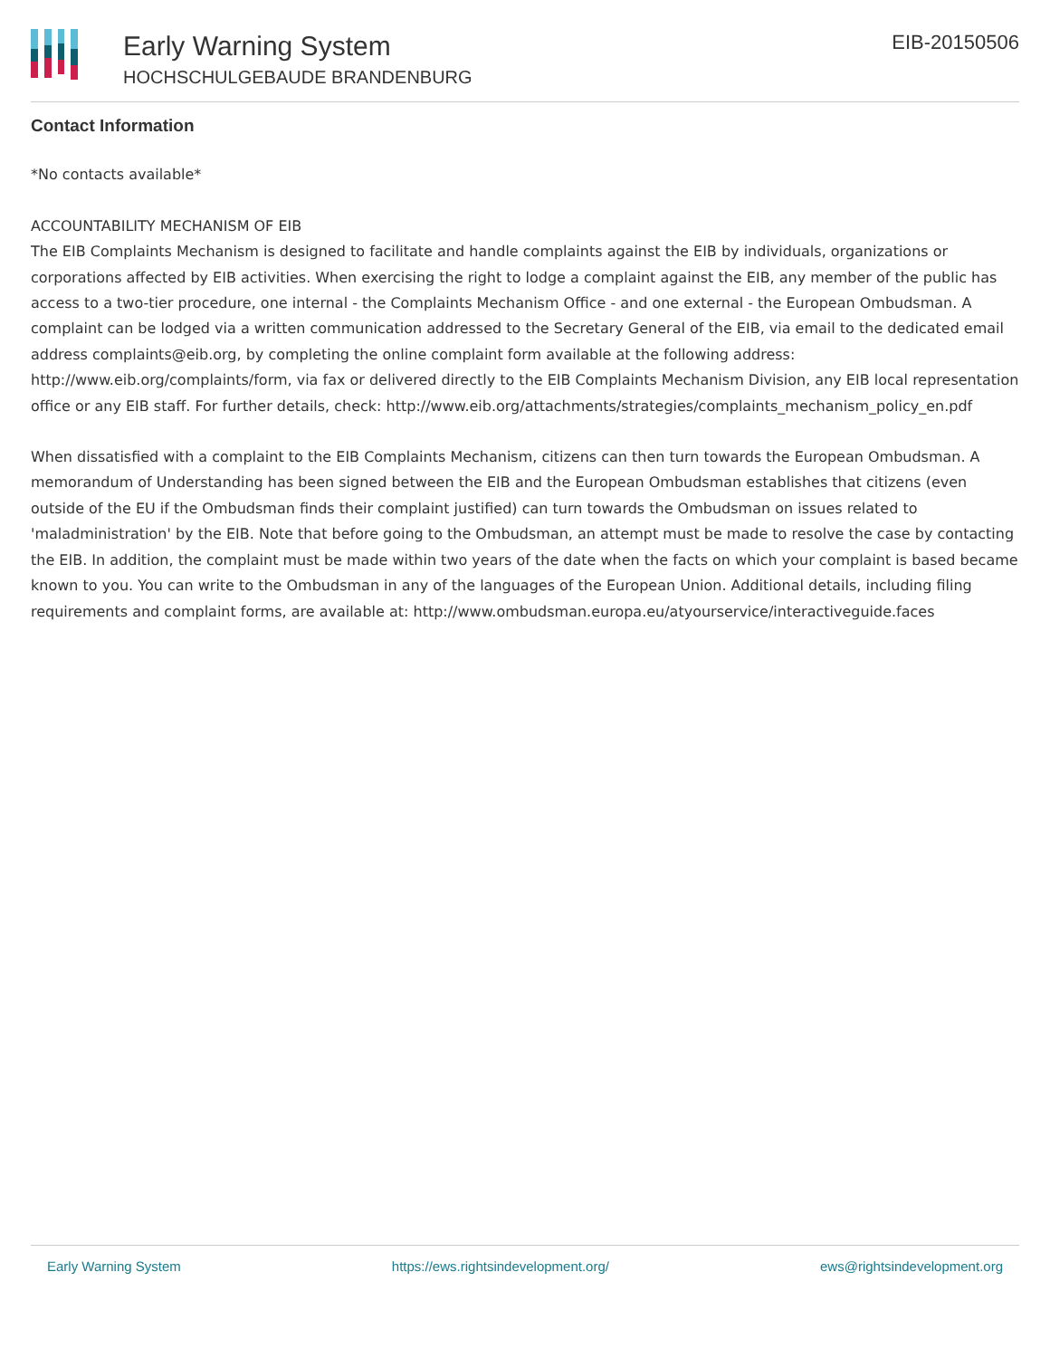Early Warning System
HOCHSCHULGEBAUDE BRANDENBURG
EIB-20150506
Contact Information
*No contacts available*
ACCOUNTABILITY MECHANISM OF EIB
The EIB Complaints Mechanism is designed to facilitate and handle complaints against the EIB by individuals, organizations or corporations affected by EIB activities. When exercising the right to lodge a complaint against the EIB, any member of the public has access to a two-tier procedure, one internal - the Complaints Mechanism Office - and one external - the European Ombudsman. A complaint can be lodged via a written communication addressed to the Secretary General of the EIB, via email to the dedicated email address complaints@eib.org, by completing the online complaint form available at the following address: http://www.eib.org/complaints/form, via fax or delivered directly to the EIB Complaints Mechanism Division, any EIB local representation office or any EIB staff. For further details, check: http://www.eib.org/attachments/strategies/complaints_mechanism_policy_en.pdf
When dissatisfied with a complaint to the EIB Complaints Mechanism, citizens can then turn towards the European Ombudsman. A memorandum of Understanding has been signed between the EIB and the European Ombudsman establishes that citizens (even outside of the EU if the Ombudsman finds their complaint justified) can turn towards the Ombudsman on issues related to 'maladministration' by the EIB. Note that before going to the Ombudsman, an attempt must be made to resolve the case by contacting the EIB. In addition, the complaint must be made within two years of the date when the facts on which your complaint is based became known to you. You can write to the Ombudsman in any of the languages of the European Union. Additional details, including filing requirements and complaint forms, are available at: http://www.ombudsman.europa.eu/atyourservice/interactiveguide.faces
Early Warning System https://ews.rightsindevelopment.org/ ews@rightsindevelopment.org